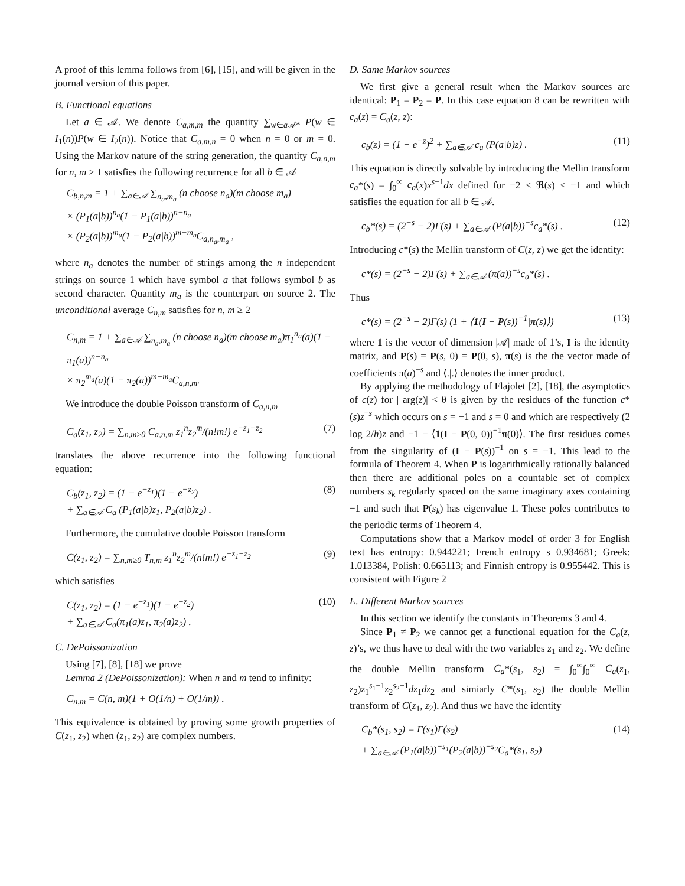A proof of this lemma follows from [6], [15], and will be given in the journal version of this paper.
B. Functional equations
Let a ∈ 𝒜. We denote C<sub>a,m,m</sub> the quantity ∑<sub>w∈a 𝒜*</sub> P(w ∈ I<sub>1</sub>(n))P(w ∈ I<sub>2</sub>(n)). Notice that C<sub>a,m,n</sub> = 0 when n = 0 or m = 0. Using the Markov nature of the string generation, the quantity C<sub>a,n,m</sub> for n, m ≥ 1 satisfies the following recurrence for all b ∈ 𝒜
C<sub>b,n,m</sub> = 1 + ∑<sub>a∈𝒜</sub> ∑<sub>n<sub>a</sub>,m<sub>a</sub></sub> (n choose n<sub>a</sub>)(m choose m<sub>a</sub>)
× (P<sub>1</sub>(a|b))<sup>n<sub>a</sub></sup>(1 − P<sub>1</sub>(a|b))<sup>n−n<sub>a</sub></sup>
× (P<sub>2</sub>(a|b))<sup>m<sub>a</sub></sup>(1 − P<sub>2</sub>(a|b))<sup>m−m<sub>a</sub></sup>C<sub>a,n<sub>a</sub>,m<sub>a</sub></sub> ,
where n<sub>a</sub> denotes the number of strings among the n independent strings on source 1 which have symbol a that follows symbol b as second character. Quantity m<sub>a</sub> is the counterpart on source 2. The unconditional average C<sub>n,m</sub> satisfies for n, m ≥ 2
C<sub>n,m</sub> = 1 + ∑<sub>a∈𝒜</sub> ∑<sub>n<sub>a</sub>,m<sub>a</sub></sub> (n choose n<sub>a</sub>)(m choose m<sub>a</sub>)π<sub>1</sub><sup>n<sub>a</sub></sup>(a)(1 − π<sub>1</sub>(a))<sup>n−n<sub>a</sub></sup>
× π<sub>2</sub><sup>m<sub>a</sub></sup>(a)(1 − π<sub>2</sub>(a))<sup>m−m<sub>a</sub></sup>C<sub>a,n,m</sub>.
We introduce the double Poisson transform of C<sub>a,n,m</sub>
C<sub>a</sub>(z<sub>1</sub>, z<sub>2</sub>) = ∑<sub>n,m≥0</sub> C<sub>a,n,m</sub> z<sub>1</sub><sup>n</sup>z<sub>2</sub><sup>m</sup>/(n!m!) e<sup>−z<sub>1</sub>−z<sub>2</sub></sup> (7)
translates the above recurrence into the following functional equation:
C<sub>b</sub>(z<sub>1</sub>, z<sub>2</sub>) = (1 − e<sup>−z<sub>1</sub></sup>)(1 − e<sup>−z<sub>2</sub></sup>)
+ ∑<sub>a∈𝒜</sub> C<sub>a</sub> (P<sub>1</sub>(a|b)z<sub>1</sub>, P<sub>2</sub>(a|b)z<sub>2</sub>) . (8)
Furthermore, the cumulative double Poisson transform
C(z<sub>1</sub>, z<sub>2</sub>) = ∑<sub>n,m≥0</sub> T<sub>n,m</sub> z<sub>1</sub><sup>n</sup>z<sub>2</sub><sup>m</sup>/(n!m!) e<sup>−z<sub>1</sub>−z<sub>2</sub></sup> (9)
which satisfies
C(z<sub>1</sub>, z<sub>2</sub>) = (1 − e<sup>−z<sub>1</sub></sup>)(1 − e<sup>−z<sub>2</sub></sup>)
+ ∑<sub>a∈𝒜</sub> C<sub>a</sub>(π<sub>1</sub>(a)z<sub>1</sub>, π<sub>2</sub>(a)z<sub>2</sub>) . (10)
C. DePoissonization
Using [7], [8], [18] we prove
Lemma 2 (DePoissonization): When n and m tend to infinity:
C<sub>n,m</sub> = C(n, m)(1 + O(1/n) + O(1/m)) .
This equivalence is obtained by proving some growth properties of C(z<sub>1</sub>, z<sub>2</sub>) when (z<sub>1</sub>, z<sub>2</sub>) are complex numbers.
D. Same Markov sources
We first give a general result when the Markov sources are identical: P<sub>1</sub> = P<sub>2</sub> = P. In this case equation 8 can be rewritten with c<sub>a</sub>(z) = C<sub>a</sub>(z, z):
c<sub>b</sub>(z) = (1 − e<sup>−z</sup>)<sup>2</sup> + ∑<sub>a∈𝒜</sub> c<sub>a</sub> (P(a|b)z) . (11)
This equation is directly solvable by introducing the Mellin transform c<sub>a</sub>*(s) = ∫<sub>0</sub><sup>∞</sup> c<sub>a</sub>(x)x<sup>s−1</sup>dx defined for −2 < ℜ(s) < −1 and which satisfies the equation for all b ∈ 𝒜.
c<sub>b</sub>*(s) = (2<sup>−s</sup> − 2)Γ(s) + ∑<sub>a∈𝒜</sub> (P(a|b))<sup>−s</sup>c<sub>a</sub>*(s) . (12)
Introducing c*(s) the Mellin transform of C(z, z) we get the identity:
c*(s) = (2<sup>−s</sup> − 2)Γ(s) + ∑<sub>a∈𝒜</sub> (π(a))<sup>−s</sup>c<sub>a</sub>*(s) .
Thus
c*(s) = (2<sup>−s</sup> − 2)Γ(s) (1 + ⟨1(I − P(s))<sup>−1</sup>|π(s)⟩) (13)
where 1 is the vector of dimension |𝒜| made of 1’s, I is the identity matrix, and P(s) = P(s, 0) = P(0, s), π(s) is the the vector made of coefficients π(a)<sup>−s</sup> and ⟨.|.⟩ denotes the inner product.
By applying the methodology of Flajolet [2], [18], the asymptotics of c(z) for | arg(z)| < θ is given by the residues of the function c*(s)z<sup>−s</sup> which occurs on s = −1 and s = 0 and which are respectively (2 log 2/h)z and −1 − ⟨1(I − P(0, 0))<sup>−1</sup>π(0)⟩. The first residues comes from the singularity of (I − P(s))<sup>−1</sup> on s = −1. This lead to the formula of Theorem 4. When P is logarithmically rationally balanced then there are additional poles on a countable set of complex numbers s<sub>k</sub> regularly spaced on the same imaginary axes containing −1 and such that P(s<sub>k</sub>) has eigenvalue 1. These poles contributes to the periodic terms of Theorem 4.
Computations show that a Markov model of order 3 for English text has entropy: 0.944221; French entropy s 0.934681; Greek: 1.013384, Polish: 0.665113; and Finnish entropy is 0.955442. This is consistent with Figure 2
E. Different Markov sources
In this section we identify the constants in Theorems 3 and 4.
Since P<sub>1</sub> ≠ P<sub>2</sub> we cannot get a functional equation for the C<sub>a</sub>(z, z)’s, we thus have to deal with the two variables z<sub>1</sub> and z<sub>2</sub>. We define the double Mellin transform C<sub>a</sub>*(s<sub>1</sub>, s<sub>2</sub>) = ∫<sub>0</sub><sup>∞</sup>∫<sub>0</sub><sup>∞</sup> C<sub>a</sub>(z<sub>1</sub>, z<sub>2</sub>)z<sub>1</sub><sup>s<sub>1</sub>−1</sup>z<sub>2</sub><sup>s<sub>2</sub>−1</sup>dz<sub>1</sub>dz<sub>2</sub> and simiarly C*(s<sub>1</sub>, s<sub>2</sub>) the double Mellin transform of C(z<sub>1</sub>, z<sub>2</sub>). And thus we have the identity
C<sub>b</sub>*(s<sub>1</sub>, s<sub>2</sub>) = Γ(s<sub>1</sub>)Γ(s<sub>2</sub>)
+ ∑<sub>a∈𝒜</sub> (P<sub>1</sub>(a|b))<sup>−s<sub>1</sub></sup>(P<sub>2</sub>(a|b))<sup>−s<sub>2</sub></sup>C<sub>a</sub>*(s<sub>1</sub>, s<sub>2</sub>) (14)